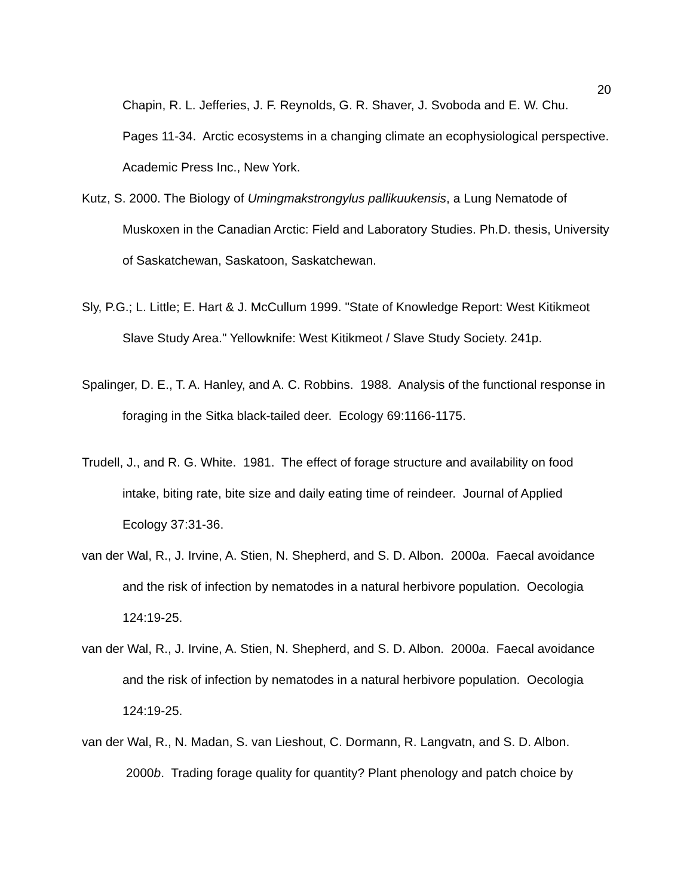20
Chapin, R. L. Jefferies, J. F. Reynolds, G. R. Shaver, J. Svoboda and E. W. Chu. Pages 11-34. Arctic ecosystems in a changing climate an ecophysiological perspective. Academic Press Inc., New York.
Kutz, S. 2000. The Biology of Umingmakstrongylus pallikuukensis, a Lung Nematode of Muskoxen in the Canadian Arctic: Field and Laboratory Studies. Ph.D. thesis, University of Saskatchewan, Saskatoon, Saskatchewan.
Sly, P.G.; L. Little; E. Hart & J. McCullum 1999. "State of Knowledge Report: West Kitikmeot Slave Study Area." Yellowknife: West Kitikmeot / Slave Study Society. 241p.
Spalinger, D. E., T. A. Hanley, and A. C. Robbins. 1988. Analysis of the functional response in foraging in the Sitka black-tailed deer. Ecology 69:1166-1175.
Trudell, J., and R. G. White. 1981. The effect of forage structure and availability on food intake, biting rate, bite size and daily eating time of reindeer. Journal of Applied Ecology 37:31-36.
van der Wal, R., J. Irvine, A. Stien, N. Shepherd, and S. D. Albon. 2000a. Faecal avoidance and the risk of infection by nematodes in a natural herbivore population. Oecologia 124:19-25.
van der Wal, R., J. Irvine, A. Stien, N. Shepherd, and S. D. Albon. 2000a. Faecal avoidance and the risk of infection by nematodes in a natural herbivore population. Oecologia 124:19-25.
van der Wal, R., N. Madan, S. van Lieshout, C. Dormann, R. Langvatn, and S. D. Albon. 2000b. Trading forage quality for quantity? Plant phenology and patch choice by